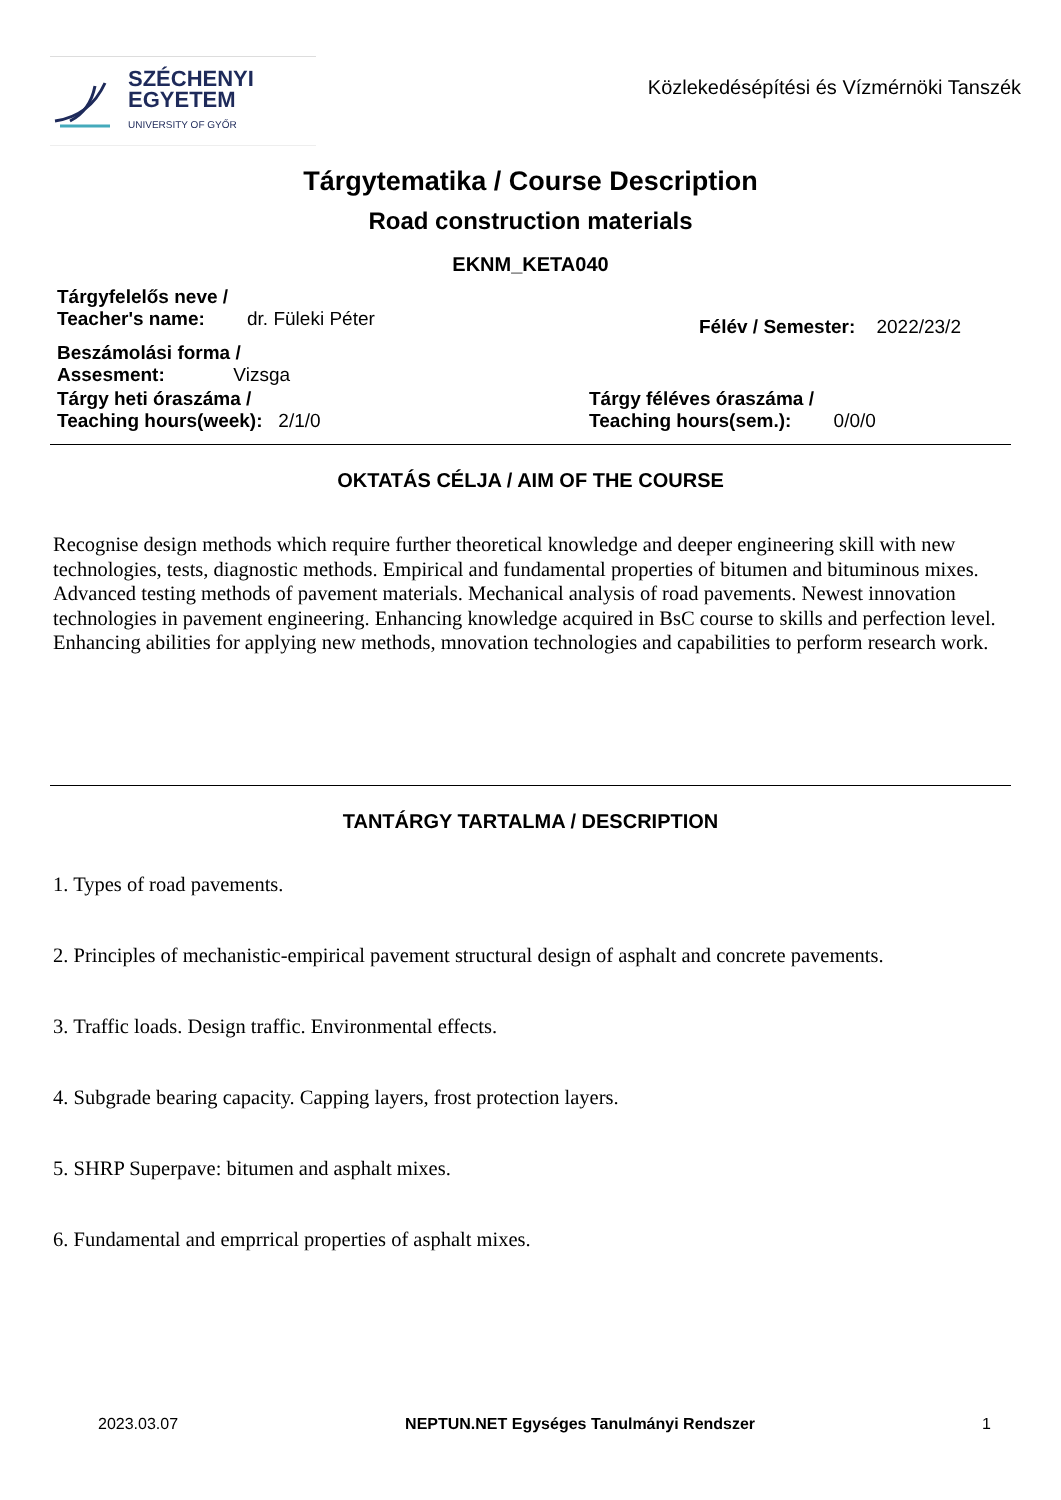SZÉCHENYI
EGYETEM
UNIVERSITY OF GYŐR
Közlekedésépítési és Vízmérnöki Tanszék
Tárgytematika / Course Description
Road construction materials
EKNM_KETA040
Tárgyfelelős neve /
Teacher's name: dr. Füleki Péter
Félév / Semester: 2022/23/2
Beszámolási forma /
Assesment: Vizsga
Tárgy heti óraszáma /
Teaching hours(week): 2/1/0
Tárgy féléves óraszáma /
Teaching hours(sem.): 0/0/0
OKTATÁS CÉLJA / AIM OF THE COURSE
Recognise design methods which require further theoretical knowledge and deeper engineering skill with new technologies, tests, diagnostic methods. Empirical and fundamental properties of bitumen and bituminous mixes. Advanced testing methods of pavement materials. Mechanical analysis of road pavements. Newest innovation technologies in pavement engineering. Enhancing knowledge acquired in BsC course to skills and perfection level. Enhancing abilities for applying new methods, mnovation technologies and capabilities to perform research work.
TANTÁRGY TARTALMA / DESCRIPTION
1. Types of road pavements.
2. Principles of mechanistic-empirical pavement structural design of asphalt and concrete pavements.
3. Traffic loads. Design traffic. Environmental effects.
4. Subgrade bearing capacity. Capping layers, frost protection layers.
5. SHRP Superpave: bitumen and asphalt mixes.
6. Fundamental and emprrical properties of asphalt mixes.
2023.03.07 NEPTUN.NET Egységes Tanulmányi Rendszer 1